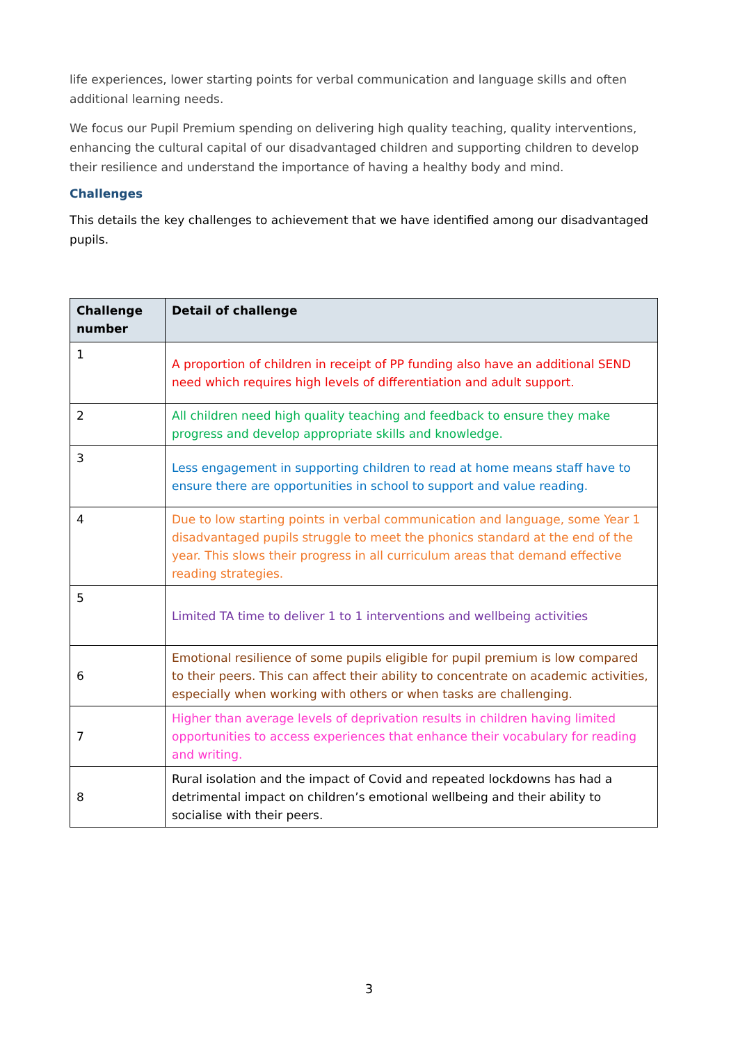life experiences, lower starting points for verbal communication and language skills and often additional learning needs.
We focus our Pupil Premium spending on delivering high quality teaching, quality interventions, enhancing the cultural capital of our disadvantaged children and supporting children to develop their resilience and understand the importance of having a healthy body and mind.
Challenges
This details the key challenges to achievement that we have identified among our disadvantaged pupils.
| Challenge number | Detail of challenge |
| --- | --- |
| 1 | A proportion of children in receipt of PP funding also have an additional SEND need which requires high levels of differentiation and adult support. |
| 2 | All children need high quality teaching and feedback to ensure they make progress and develop appropriate skills and knowledge. |
| 3 | Less engagement in supporting children to read at home means staff have to ensure there are opportunities in school to support and value reading. |
| 4 | Due to low starting points in verbal communication and language, some Year 1 disadvantaged pupils struggle to meet the phonics standard at the end of the year. This slows their progress in all curriculum areas that demand effective reading strategies. |
| 5 | Limited TA time to deliver 1 to 1 interventions and wellbeing activities |
| 6 | Emotional resilience of some pupils eligible for pupil premium is low compared to their peers. This can affect their ability to concentrate on academic activities, especially when working with others or when tasks are challenging. |
| 7 | Higher than average levels of deprivation results in children having limited opportunities to access experiences that enhance their vocabulary for reading and writing. |
| 8 | Rural isolation and the impact of Covid and repeated lockdowns has had a detrimental impact on children’s emotional wellbeing and their ability to socialise with their peers. |
3